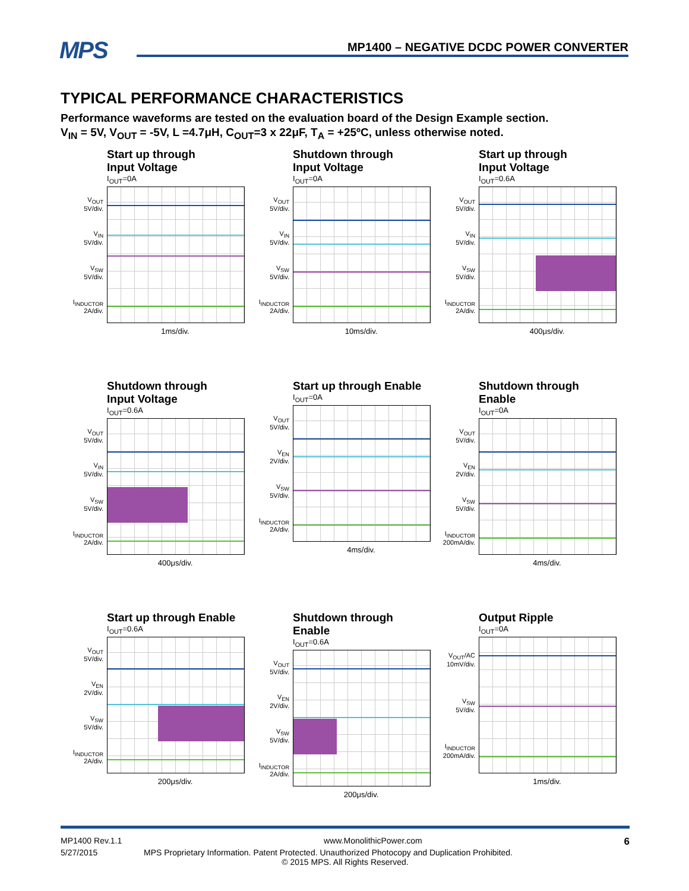MPS MP1400 – NEGATIVE DCDC POWER CONVERTER
TYPICAL PERFORMANCE CHARACTERISTICS
Performance waveforms are tested on the evaluation board of the Design Example section.
V<sub>IN</sub> = 5V, V<sub>OUT</sub> = -5V, L =4.7μH, C<sub>OUT</sub>=3 x 22μF, T<sub>A</sub> = +25ºC, unless otherwise noted.
Start up through
Input Voltage
I<sub>OUT</sub>=0A
V<sub>OUT</sub>
5V/div.
V<sub>IN</sub>
5V/div.
V<sub>SW</sub>
5V/div.
I<sub>INDUCTOR</sub>
2A/div.
1ms/div.
Shutdown through
Input Voltage
I<sub>OUT</sub>=0A
V<sub>OUT</sub>
5V/div.
V<sub>IN</sub>
5V/div.
V<sub>SW</sub>
5V/div.
I<sub>INDUCTOR</sub>
2A/div.
10ms/div.
Start up through
Input Voltage
I<sub>OUT</sub>=0.6A
V<sub>OUT</sub>
5V/div.
V<sub>IN</sub>
5V/div.
V<sub>SW</sub>
5V/div.
I<sub>INDUCTOR</sub>
2A/div.
400μs/div.
Shutdown through
Input Voltage
I<sub>OUT</sub>=0.6A
V<sub>OUT</sub>
5V/div.
V<sub>IN</sub>
5V/div.
V<sub>SW</sub>
5V/div.
I<sub>INDUCTOR</sub>
2A/div.
400μs/div.
Start up through Enable
I<sub>OUT</sub>=0A
V<sub>OUT</sub>
5V/div.
V<sub>EN</sub>
2V/div.
V<sub>SW</sub>
5V/div.
I<sub>INDUCTOR</sub>
2A/div.
4ms/div.
Shutdown through Enable
I<sub>OUT</sub>=0A
V<sub>OUT</sub>
5V/div.
V<sub>EN</sub>
2V/div.
V<sub>SW</sub>
5V/div.
I<sub>INDUCTOR</sub>
200mA/div.
4ms/div.
Start up through Enable
I<sub>OUT</sub>=0.6A
V<sub>OUT</sub>
5V/div.
V<sub>EN</sub>
2V/div.
V<sub>SW</sub>
5V/div.
I<sub>INDUCTOR</sub>
2A/div.
200μs/div.
Shutdown through Enable
I<sub>OUT</sub>=0.6A
V<sub>OUT</sub>
5V/div.
V<sub>EN</sub>
2V/div.
V<sub>SW</sub>
5V/div.
I<sub>INDUCTOR</sub>
2A/div.
200μs/div.
Output Ripple
I<sub>OUT</sub>=0A
V<sub>OUT</sub>/AC
10mV/div.
V<sub>SW</sub>
5V/div.
I<sub>INDUCTOR</sub>
200mA/div.
1ms/div.
MP1400 Rev.1.1 www.MonolithicPower.com 6
5/27/2015 MPS Proprietary Information. Patent Protected. Unauthorized Photocopy and Duplication Prohibited.
© 2015 MPS. All Rights Reserved.